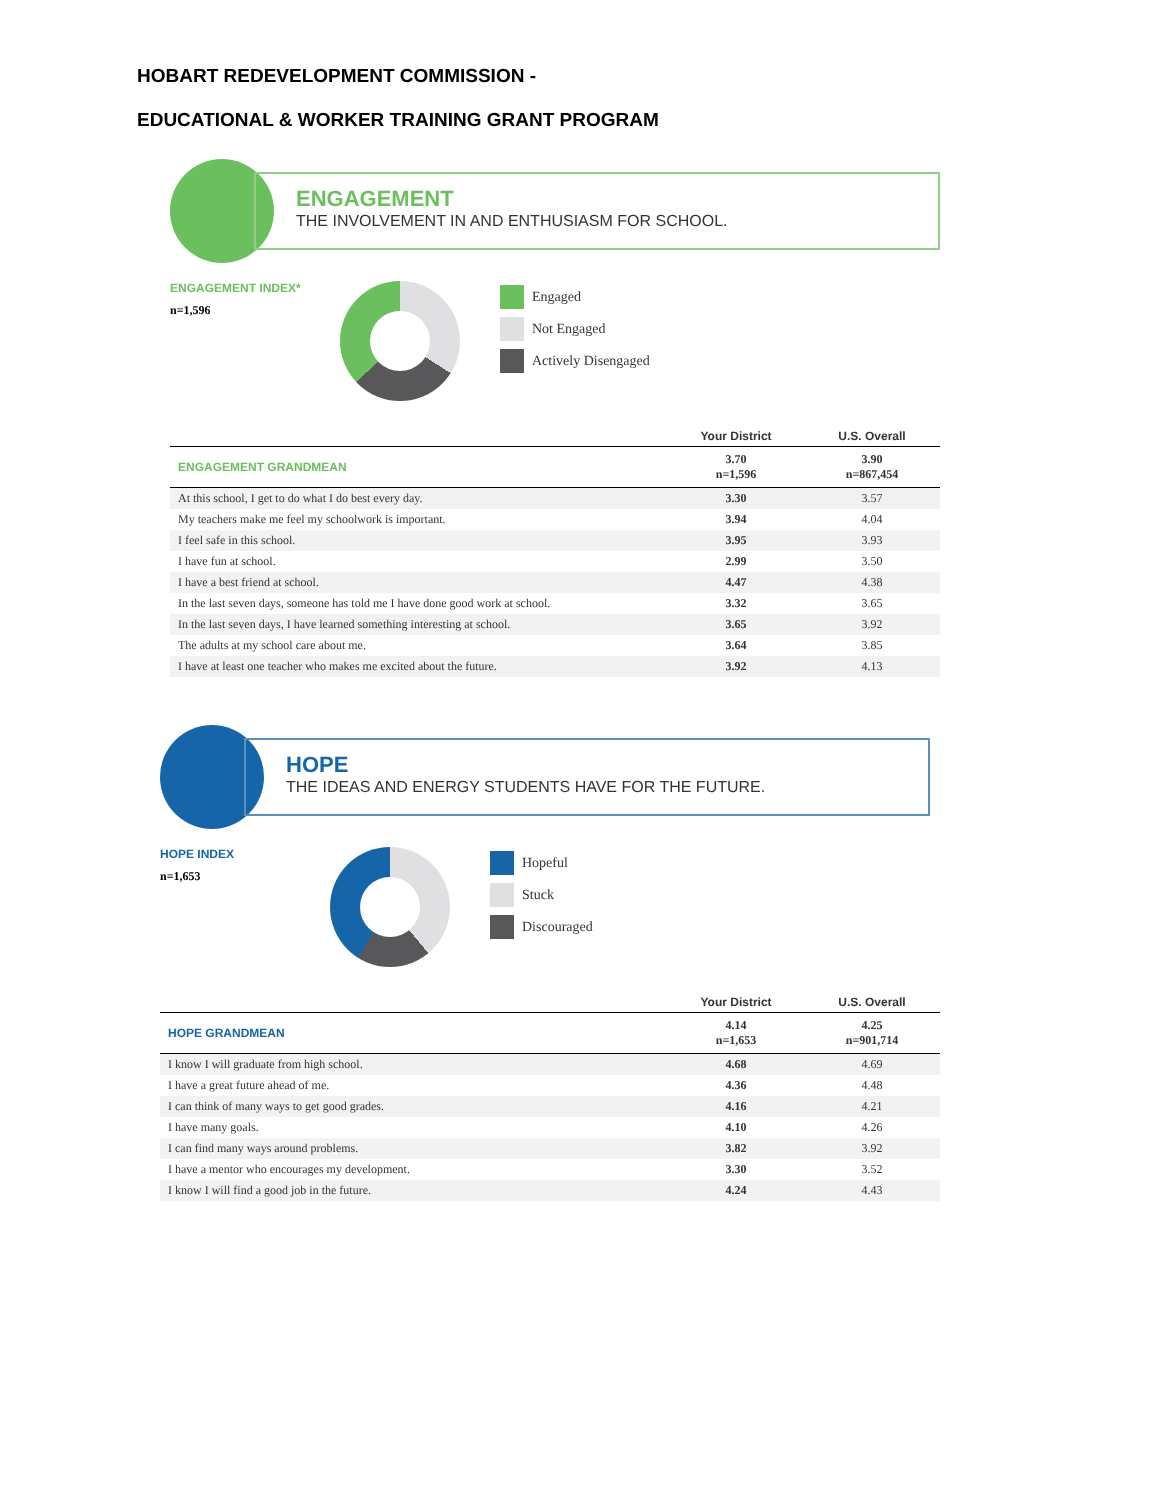HOBART REDEVELOPMENT COMMISSION -
EDUCATIONAL & WORKER TRAINING GRANT PROGRAM
ENGAGEMENT
THE INVOLVEMENT IN AND ENTHUSIASM FOR SCHOOL.
ENGAGEMENT INDEX*
n=1,596
Engaged
Not Engaged
Actively Disengaged
34% 29% 37%
| | Your District | U.S. Overall |
| --- | --- | --- |
| ENGAGEMENT GRANDMEAN | 3.70 n=1,596 | 3.90 n=867,454 |
| At this school, I get to do what I do best every day. | 3.30 | 3.57 |
| My teachers make me feel my schoolwork is important. | 3.94 | 4.04 |
| I feel safe in this school. | 3.95 | 3.93 |
| I have fun at school. | 2.99 | 3.50 |
| I have a best friend at school. | 4.47 | 4.38 |
| In the last seven days, someone has told me I have done good work at school. | 3.32 | 3.65 |
| In the last seven days, I have learned something interesting at school. | 3.65 | 3.92 |
| The adults at my school care about me. | 3.64 | 3.85 |
| I have at least one teacher who makes me excited about the future. | 3.92 | 4.13 |
HOPE
THE IDEAS AND ENERGY STUDENTS HAVE FOR THE FUTURE.
HOPE INDEX
n=1,653
Hopeful
Stuck
Discouraged
| | Your District | U.S. Overall |
| --- | --- | --- |
| HOPE GRANDMEAN | 4.14 n=1,653 | 4.25 n=901,714 |
| I know I will graduate from high school. | 4.68 | 4.69 |
| I have a great future ahead of me. | 4.36 | 4.48 |
| I can think of many ways to get good grades. | 4.16 | 4.21 |
| I have many goals. | 4.10 | 4.26 |
| I can find many ways around problems. | 3.82 | 3.92 |
| I have a mentor who encourages my development. | 3.30 | 3.52 |
| I know I will find a good job in the future. | 4.24 | 4.43 |